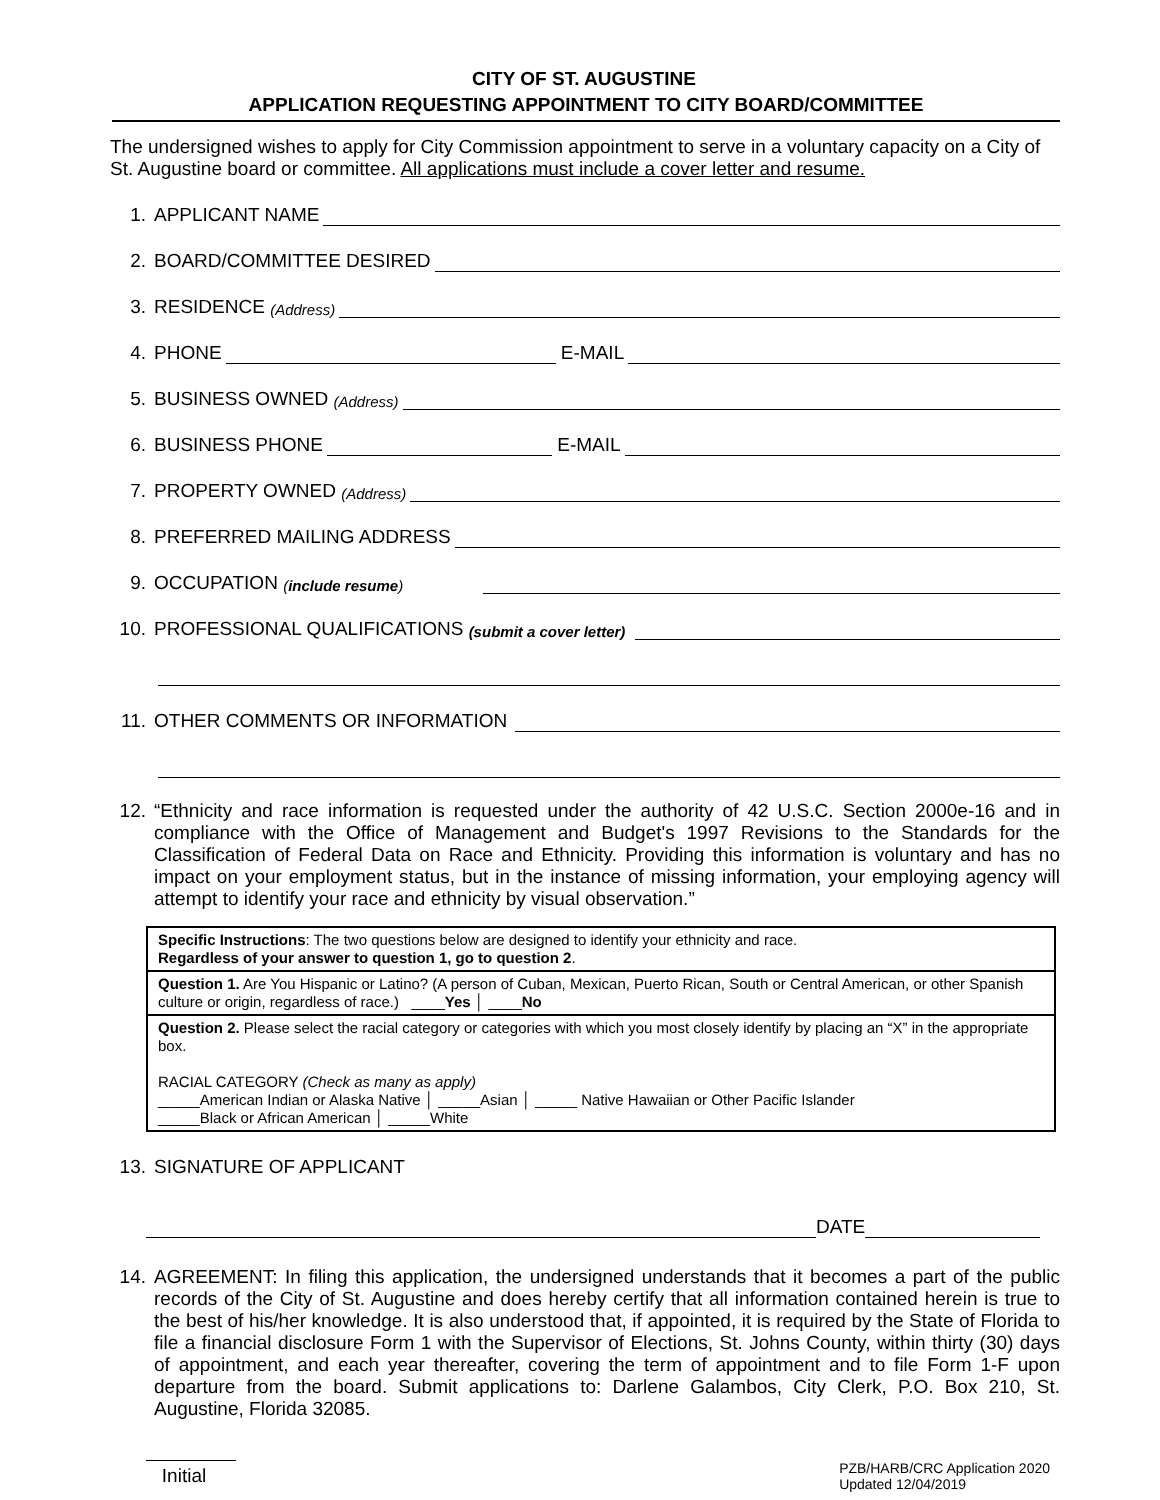CITY OF ST. AUGUSTINE
APPLICATION REQUESTING APPOINTMENT TO CITY BOARD/COMMITTEE
The undersigned wishes to apply for City Commission appointment to serve in a voluntary capacity on a City of St. Augustine board or committee. All applications must include a cover letter and resume.
1. APPLICANT NAME
2. BOARD/COMMITTEE DESIRED
3. RESIDENCE (Address)
4. PHONE E-MAIL
5. BUSINESS OWNED (Address)
6. BUSINESS PHONE E-MAIL
7. PROPERTY OWNED (Address)
8. PREFERRED MAILING ADDRESS
9. OCCUPATION (include resume)
10. PROFESSIONAL QUALIFICATIONS (submit a cover letter)
11. OTHER COMMENTS OR INFORMATION
12. “Ethnicity and race information is requested under the authority of 42 U.S.C. Section 2000e-16 and in compliance with the Office of Management and Budget's 1997 Revisions to the Standards for the Classification of Federal Data on Race and Ethnicity. Providing this information is voluntary and has no impact on your employment status, but in the instance of missing information, your employing agency will attempt to identify your race and ethnicity by visual observation.”
| Specific Instructions : The two questions below are designed to identify your ethnicity and race. Regardless of your answer to question 1, go to question 2 . |
| Question 1. Are You Hispanic or Latino? (A person of Cuban, Mexican, Puerto Rican, South or Central American, or other Spanish culture or origin, regardless of race.) ____ Yes │ ____ No |
| Question 2. Please select the racial category or categories with which you most closely identify by placing an “X” in the appropriate box. RACIAL CATEGORY (Check as many as apply) _____American Indian or Alaska Native │ _____Asian │ _____ Native Hawaiian or Other Pacific Islander _____Black or African American │ _____White |
13. SIGNATURE OF APPLICANT
DATE
14. AGREEMENT: In filing this application, the undersigned understands that it becomes a part of the public records of the City of St. Augustine and does hereby certify that all information contained herein is true to the best of his/her knowledge. It is also understood that, if appointed, it is required by the State of Florida to file a financial disclosure Form 1 with the Supervisor of Elections, St. Johns County, within thirty (30) days of appointment, and each year thereafter, covering the term of appointment and to file Form 1-F upon departure from the board. Submit applications to: Darlene Galambos, City Clerk, P.O. Box 210, St. Augustine, Florida 32085.
Initial
PZB/HARB/CRC Application 2020
Updated 12/04/2019